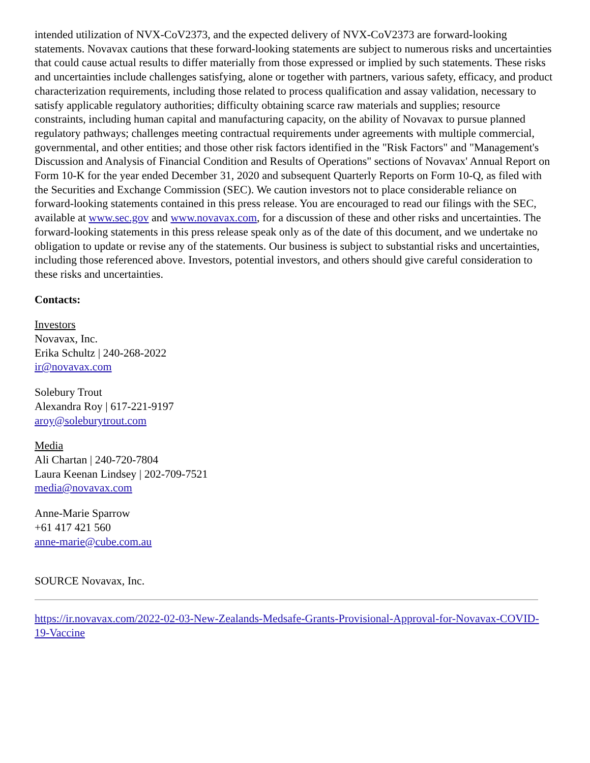intended utilization of NVX-CoV2373, and the expected delivery of NVX-CoV2373 are forward-looking statements. Novavax cautions that these forward-looking statements are subject to numerous risks and uncertainties that could cause actual results to differ materially from those expressed or implied by such statements. These risks and uncertainties include challenges satisfying, alone or together with partners, various safety, efficacy, and product characterization requirements, including those related to process qualification and assay validation, necessary to satisfy applicable regulatory authorities; difficulty obtaining scarce raw materials and supplies; resource constraints, including human capital and manufacturing capacity, on the ability of Novavax to pursue planned regulatory pathways; challenges meeting contractual requirements under agreements with multiple commercial, governmental, and other entities; and those other risk factors identified in the "Risk Factors" and "Management's Discussion and Analysis of Financial Condition and Results of Operations" sections of Novavax' Annual Report on Form 10-K for the year ended December 31, 2020 and subsequent Quarterly Reports on Form 10-Q, as filed with the Securities and Exchange Commission (SEC). We caution investors not to place considerable reliance on forward-looking statements contained in this press release. You are encouraged to read our filings with the SEC, available at www.sec.gov and www.novavax.com, for a discussion of these and other risks and uncertainties. The forward-looking statements in this press release speak only as of the date of this document, and we undertake no obligation to update or revise any of the statements. Our business is subject to substantial risks and uncertainties, including those referenced above. Investors, potential investors, and others should give careful consideration to these risks and uncertainties.
Contacts:
Investors
Novavax, Inc.
Erika Schultz | 240-268-2022
ir@novavax.com
Solebury Trout
Alexandra Roy | 617-221-9197
aroy@soleburytrout.com
Media
Ali Chartan | 240-720-7804
Laura Keenan Lindsey | 202-709-7521
media@novavax.com
Anne-Marie Sparrow
+61 417 421 560
anne-marie@cube.com.au
SOURCE Novavax, Inc.
https://ir.novavax.com/2022-02-03-New-Zealands-Medsafe-Grants-Provisional-Approval-for-Novavax-COVID-19-Vaccine